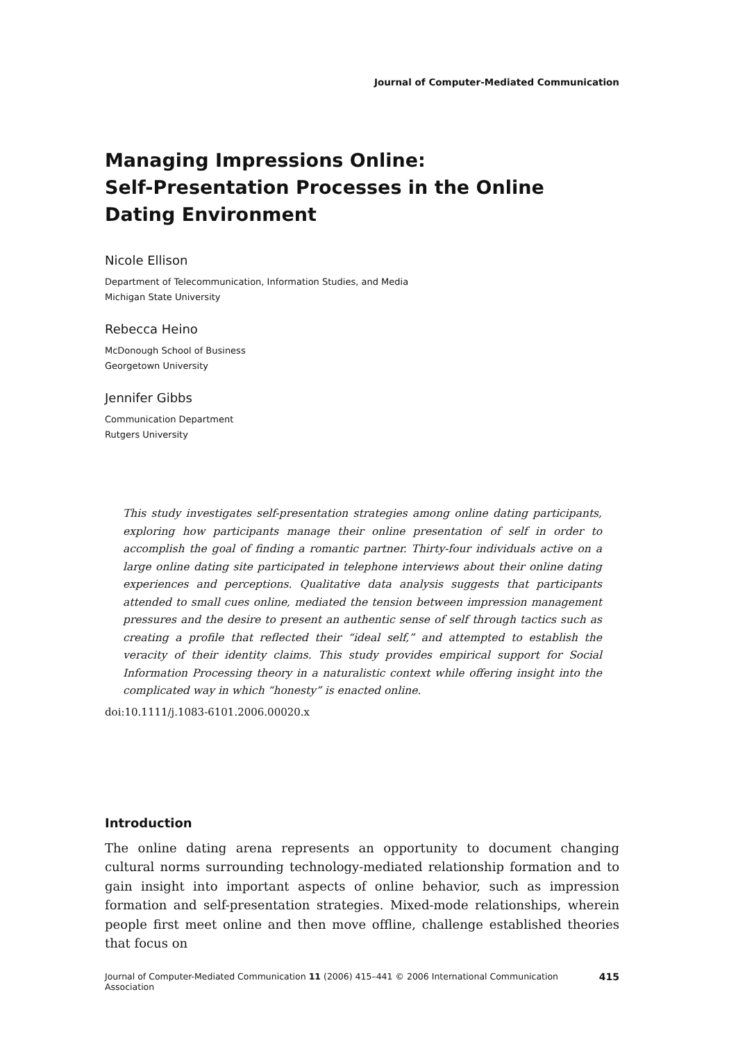Journal of Computer-Mediated Communication
Managing Impressions Online:
Self-Presentation Processes in the Online
Dating Environment
Nicole Ellison
Department of Telecommunication, Information Studies, and Media
Michigan State University
Rebecca Heino
McDonough School of Business
Georgetown University
Jennifer Gibbs
Communication Department
Rutgers University
This study investigates self-presentation strategies among online dating participants, exploring how participants manage their online presentation of self in order to accomplish the goal of finding a romantic partner. Thirty-four individuals active on a large online dating site participated in telephone interviews about their online dating experiences and perceptions. Qualitative data analysis suggests that participants attended to small cues online, mediated the tension between impression management pressures and the desire to present an authentic sense of self through tactics such as creating a profile that reflected their “ideal self,” and attempted to establish the veracity of their identity claims. This study provides empirical support for Social Information Processing theory in a naturalistic context while offering insight into the complicated way in which “honesty” is enacted online.
doi:10.1111/j.1083-6101.2006.00020.x
Introduction
The online dating arena represents an opportunity to document changing cultural norms surrounding technology-mediated relationship formation and to gain insight into important aspects of online behavior, such as impression formation and self-presentation strategies. Mixed-mode relationships, wherein people first meet online and then move offline, challenge established theories that focus on
Journal of Computer-Mediated Communication 11 (2006) 415–441 © 2006 International Communication Association 415